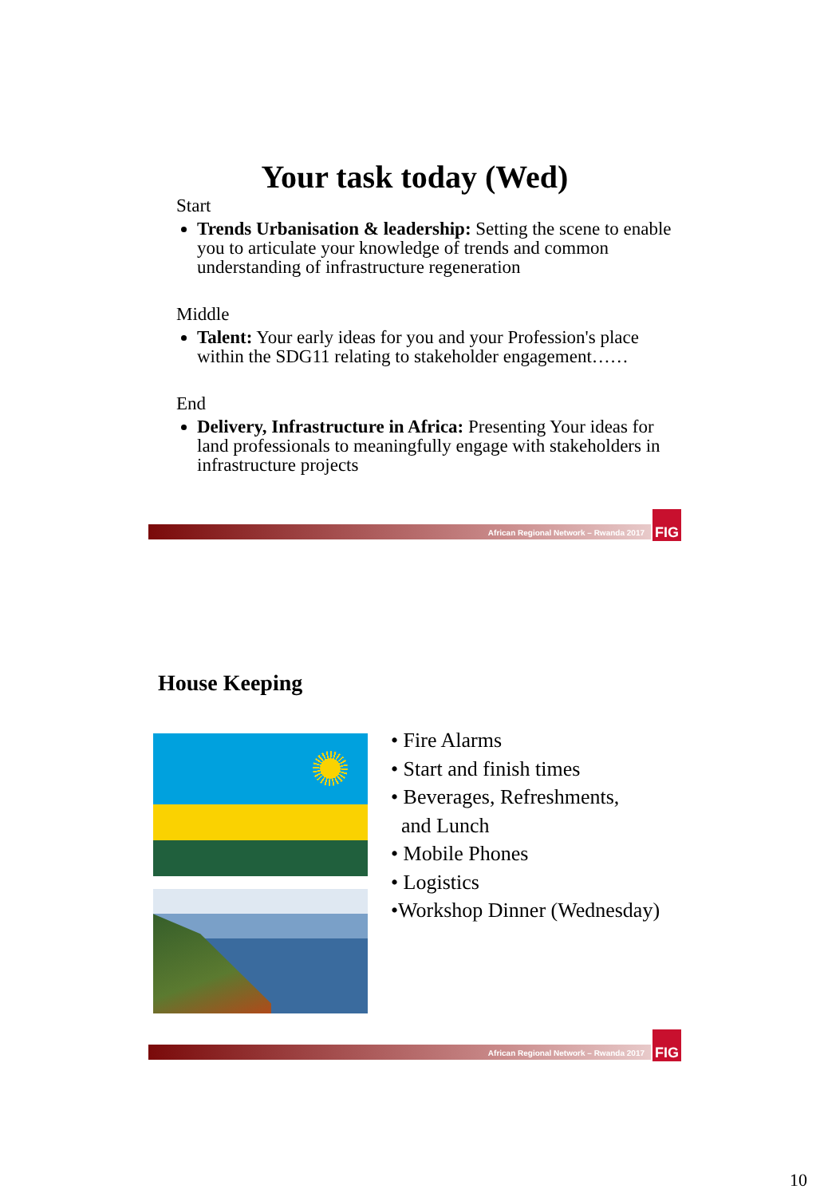Your task today (Wed)
Start
Trends Urbanisation & leadership: Setting the scene to enable you to articulate your knowledge of trends and common understanding of infrastructure regeneration
Middle
Talent: Your early ideas for you and your Profession's place within the SDG11 relating to stakeholder engagement……
End
Delivery, Infrastructure in Africa: Presenting Your ideas for land professionals to meaningfully engage with stakeholders in infrastructure projects
African Regional Network – Rwanda 2017
FIG
House Keeping
• Fire Alarms
• Start and finish times
• Beverages, Refreshments,
and Lunch
• Mobile Phones
• Logistics
•Workshop Dinner (Wednesday)
African Regional Network – Rwanda 2017
FIG
10